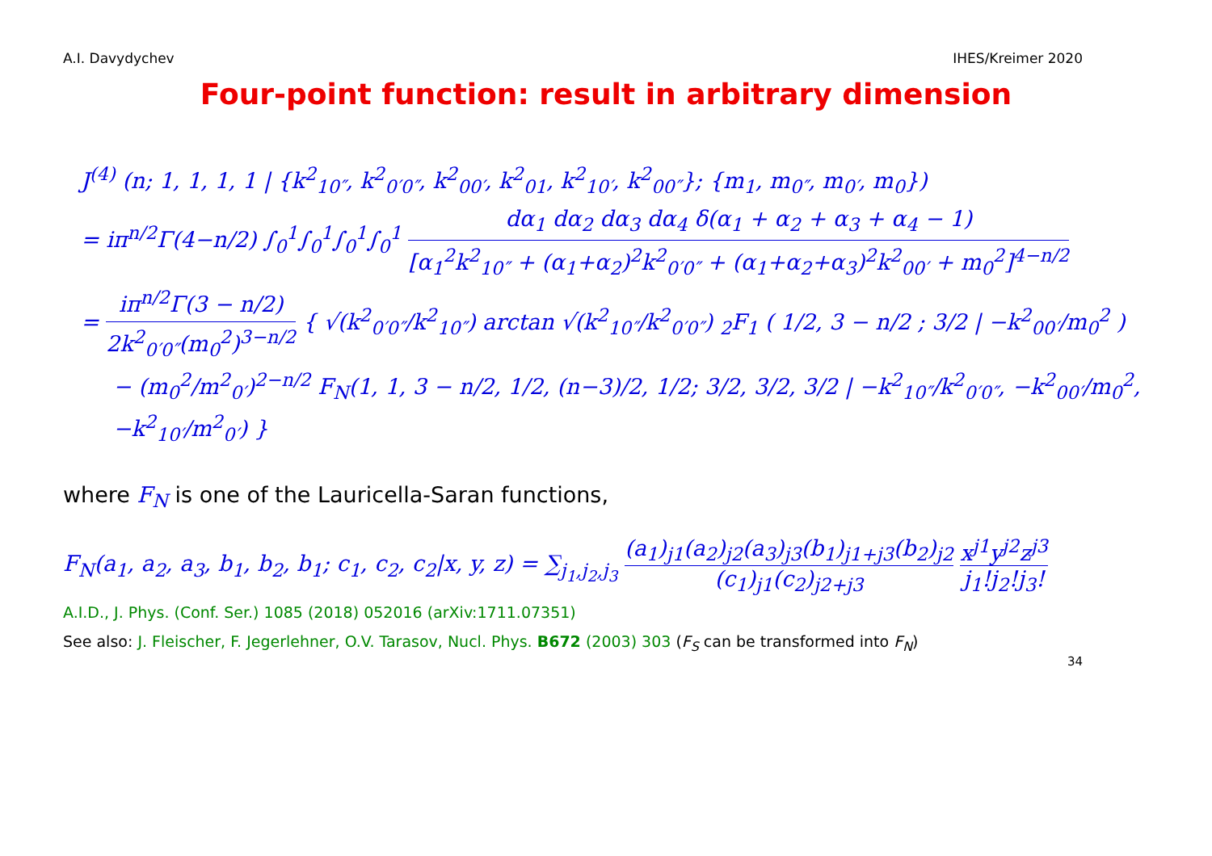A.I. Davydychev IHES/Kreimer 2020
Four-point function: result in arbitrary dimension
J<sup>(4)</sup> (n; 1, 1, 1, 1 | {k<sup>2</sup><sub>10″</sub>, k<sup>2</sup><sub>0′0″</sub>, k<sup>2</sup><sub>00′</sub>, k<sup>2</sup><sub>01</sub>, k<sup>2</sup><sub>10′</sub>, k<sup>2</sup><sub>00″</sub>}; {m<sub>1</sub>, m<sub>0″</sub>, m<sub>0′</sub>, m<sub>0</sub>})
= iπ<sup>n/2</sup>Γ(4−n/2) ∫<sub>0</sub><sup>1</sup>∫<sub>0</sub><sup>1</sup>∫<sub>0</sub><sup>1</sup>∫<sub>0</sub><sup>1</sup> dα<sub>1</sub> dα<sub>2</sub> dα<sub>3</sub> dα<sub>4</sub> δ(α<sub>1</sub> + α<sub>2</sub> + α<sub>3</sub> + α<sub>4</sub> − 1) [α<sub>1</sub><sup>2</sup>k<sup>2</sup><sub>10″</sub> + (α<sub>1</sub>+α<sub>2</sub>)<sup>2</sup>k<sup>2</sup><sub>0′0″</sub> + (α<sub>1</sub>+α<sub>2</sub>+α<sub>3</sub>)<sup>2</sup>k<sup>2</sup><sub>00′</sub> + m<sub>0</sub><sup>2</sup>]<sup>4−n/2</sup>
= iπ<sup>n/2</sup>Γ(3 − n/2) 2k<sup>2</sup><sub>0′0″</sub>(m<sub>0</sub><sup>2</sup>)<sup>3−n/2</sup> { √(k<sup>2</sup><sub>0′0″</sub>/k<sup>2</sup><sub>10″</sub>) arctan √(k<sup>2</sup><sub>10″</sub>/k<sup>2</sup><sub>0′0″</sub>) <sub>2</sub>F<sub>1</sub> ( 1/2, 3 − n/2 ; 3/2 | −k<sup>2</sup><sub>00′</sub>/m<sub>0</sub><sup>2</sup> )
− (m<sub>0</sub><sup>2</sup>/m<sup>2</sup><sub>0′</sub>)<sup>2−n/2</sup> F<sub>N</sub>(1, 1, 3 − n/2, 1/2, (n−3)/2, 1/2; 3/2, 3/2, 3/2 | −k<sup>2</sup><sub>10″</sub>/k<sup>2</sup><sub>0′0″</sub>, −k<sup>2</sup><sub>00′</sub>/m<sub>0</sub><sup>2</sup>, −k<sup>2</sup><sub>10′</sub>/m<sup>2</sup><sub>0′</sub>) }
where F<sub>N</sub> is one of the Lauricella-Saran functions,
F<sub>N</sub>(a<sub>1</sub>, a<sub>2</sub>, a<sub>3</sub>, b<sub>1</sub>, b<sub>2</sub>, b<sub>1</sub>; c<sub>1</sub>, c<sub>2</sub>, c<sub>2</sub>|x, y, z) = ∑<sub>j<sub>1</sub>,j<sub>2</sub>,j<sub>3</sub></sub> (a<sub>1</sub>)<sub>j1</sub>(a<sub>2</sub>)<sub>j2</sub>(a<sub>3</sub>)<sub>j3</sub>(b<sub>1</sub>)<sub>j1+j3</sub>(b<sub>2</sub>)<sub>j2</sub> (c<sub>1</sub>)<sub>j1</sub>(c<sub>2</sub>)<sub>j2+j3</sub> x<sup>j1</sup>y<sup>j2</sup>z<sup>j3</sup> j<sub>1</sub>!j<sub>2</sub>!j<sub>3</sub>!
A.I.D., J. Phys. (Conf. Ser.) 1085 (2018) 052016 (arXiv:1711.07351)
See also: J. Fleischer, F. Jegerlehner, O.V. Tarasov, Nucl. Phys. B672 (2003) 303 (F<sub>S</sub> can be transformed into F<sub>N</sub>)
34